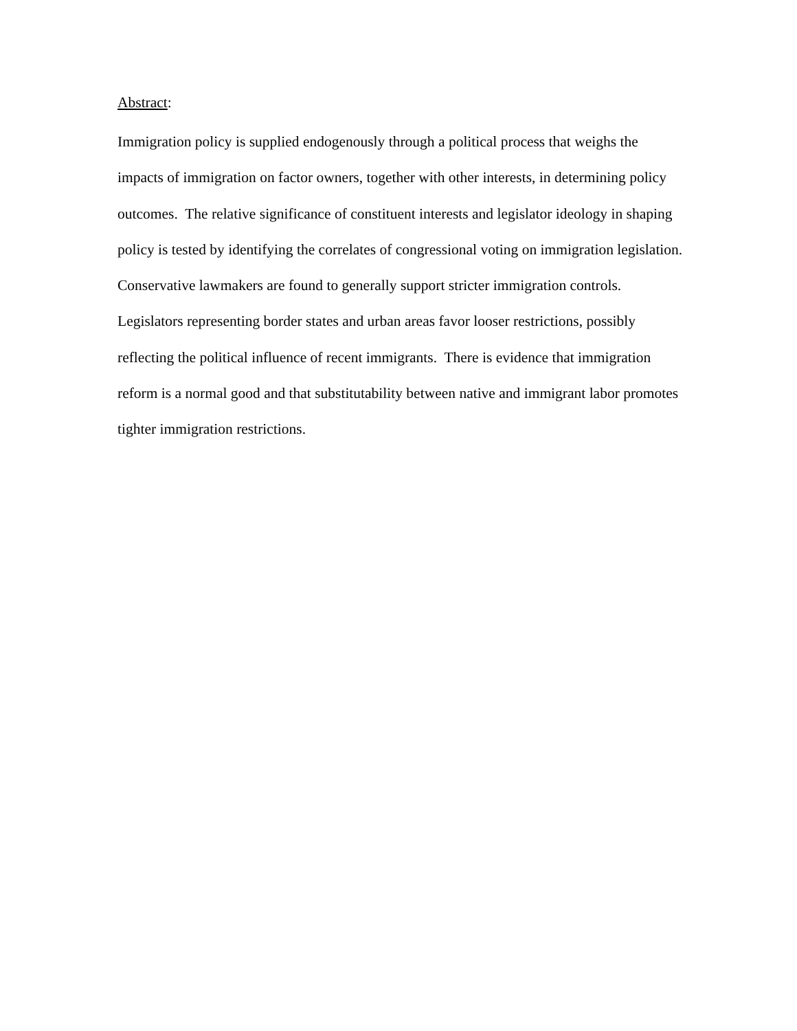Abstract:
Immigration policy is supplied endogenously through a political process that weighs the impacts of immigration on factor owners, together with other interests, in determining policy outcomes. The relative significance of constituent interests and legislator ideology in shaping policy is tested by identifying the correlates of congressional voting on immigration legislation. Conservative lawmakers are found to generally support stricter immigration controls. Legislators representing border states and urban areas favor looser restrictions, possibly reflecting the political influence of recent immigrants. There is evidence that immigration reform is a normal good and that substitutability between native and immigrant labor promotes tighter immigration restrictions.